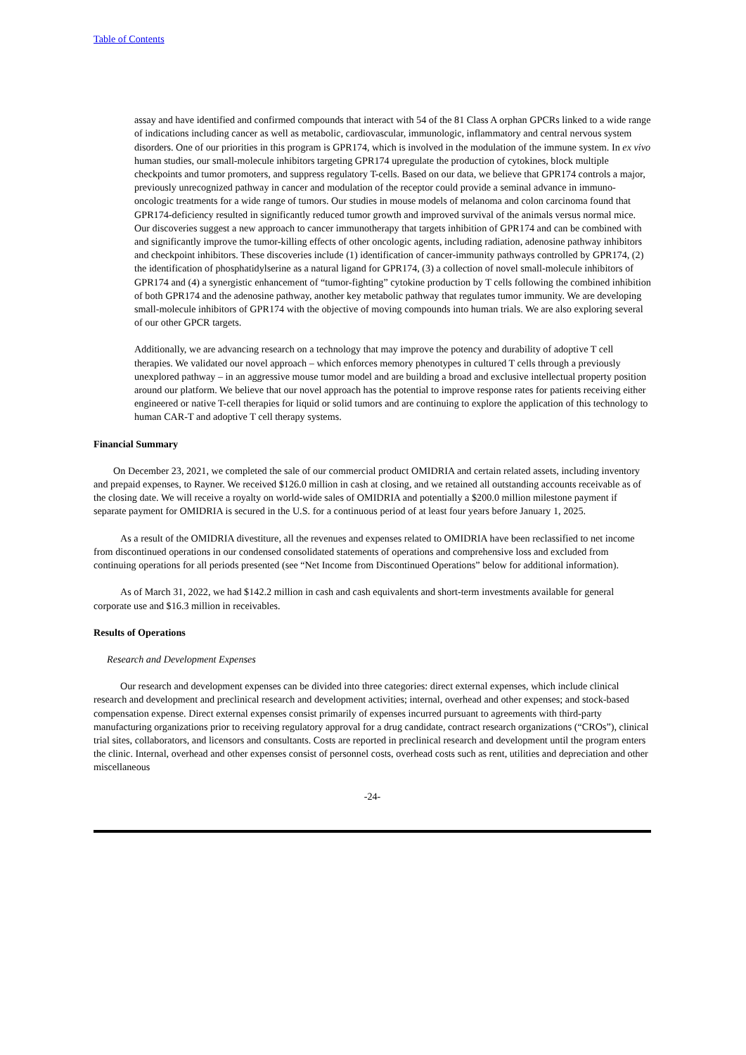Table of Contents
assay and have identified and confirmed compounds that interact with 54 of the 81 Class A orphan GPCRs linked to a wide range of indications including cancer as well as metabolic, cardiovascular, immunologic, inflammatory and central nervous system disorders. One of our priorities in this program is GPR174, which is involved in the modulation of the immune system. In ex vivo human studies, our small-molecule inhibitors targeting GPR174 upregulate the production of cytokines, block multiple checkpoints and tumor promoters, and suppress regulatory T-cells. Based on our data, we believe that GPR174 controls a major, previously unrecognized pathway in cancer and modulation of the receptor could provide a seminal advance in immuno-oncologic treatments for a wide range of tumors. Our studies in mouse models of melanoma and colon carcinoma found that GPR174-deficiency resulted in significantly reduced tumor growth and improved survival of the animals versus normal mice. Our discoveries suggest a new approach to cancer immunotherapy that targets inhibition of GPR174 and can be combined with and significantly improve the tumor-killing effects of other oncologic agents, including radiation, adenosine pathway inhibitors and checkpoint inhibitors. These discoveries include (1) identification of cancer-immunity pathways controlled by GPR174, (2) the identification of phosphatidylserine as a natural ligand for GPR174, (3) a collection of novel small-molecule inhibitors of GPR174 and (4) a synergistic enhancement of “tumor-fighting” cytokine production by T cells following the combined inhibition of both GPR174 and the adenosine pathway, another key metabolic pathway that regulates tumor immunity. We are developing small-molecule inhibitors of GPR174 with the objective of moving compounds into human trials. We are also exploring several of our other GPCR targets.
Additionally, we are advancing research on a technology that may improve the potency and durability of adoptive T cell therapies. We validated our novel approach – which enforces memory phenotypes in cultured T cells through a previously unexplored pathway – in an aggressive mouse tumor model and are building a broad and exclusive intellectual property position around our platform. We believe that our novel approach has the potential to improve response rates for patients receiving either engineered or native T-cell therapies for liquid or solid tumors and are continuing to explore the application of this technology to human CAR-T and adoptive T cell therapy systems.
Financial Summary
On December 23, 2021, we completed the sale of our commercial product OMIDRIA and certain related assets, including inventory and prepaid expenses, to Rayner. We received $126.0 million in cash at closing, and we retained all outstanding accounts receivable as of the closing date. We will receive a royalty on world-wide sales of OMIDRIA and potentially a $200.0 million milestone payment if separate payment for OMIDRIA is secured in the U.S. for a continuous period of at least four years before January 1, 2025.
As a result of the OMIDRIA divestiture, all the revenues and expenses related to OMIDRIA have been reclassified to net income from discontinued operations in our condensed consolidated statements of operations and comprehensive loss and excluded from continuing operations for all periods presented (see “Net Income from Discontinued Operations” below for additional information).
As of March 31, 2022, we had $142.2 million in cash and cash equivalents and short-term investments available for general corporate use and $16.3 million in receivables.
Results of Operations
Research and Development Expenses
Our research and development expenses can be divided into three categories: direct external expenses, which include clinical research and development and preclinical research and development activities; internal, overhead and other expenses; and stock-based compensation expense. Direct external expenses consist primarily of expenses incurred pursuant to agreements with third-party manufacturing organizations prior to receiving regulatory approval for a drug candidate, contract research organizations (“CROs”), clinical trial sites, collaborators, and licensors and consultants. Costs are reported in preclinical research and development until the program enters the clinic. Internal, overhead and other expenses consist of personnel costs, overhead costs such as rent, utilities and depreciation and other miscellaneous
-24-